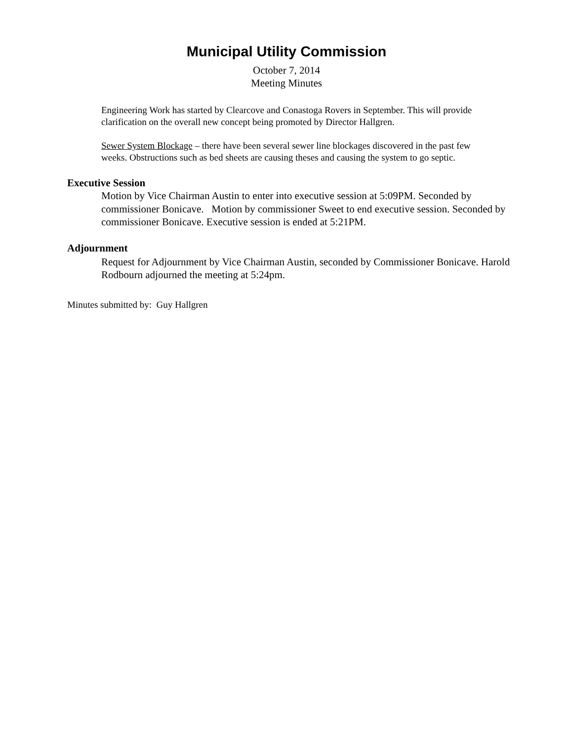Municipal Utility Commission
October 7, 2014
Meeting Minutes
Engineering Work has started by Clearcove and Conastoga Rovers in September. This will provide clarification on the overall new concept being promoted by Director Hallgren.
Sewer System Blockage – there have been several sewer line blockages discovered in the past few weeks. Obstructions such as bed sheets are causing theses and causing the system to go septic.
Executive Session
Motion by Vice Chairman Austin to enter into executive session at 5:09PM. Seconded by commissioner Bonicave. Motion by commissioner Sweet to end executive session. Seconded by commissioner Bonicave. Executive session is ended at 5:21PM.
Adjournment
Request for Adjournment by Vice Chairman Austin, seconded by Commissioner Bonicave. Harold Rodbourn adjourned the meeting at 5:24pm.
Minutes submitted by: Guy Hallgren